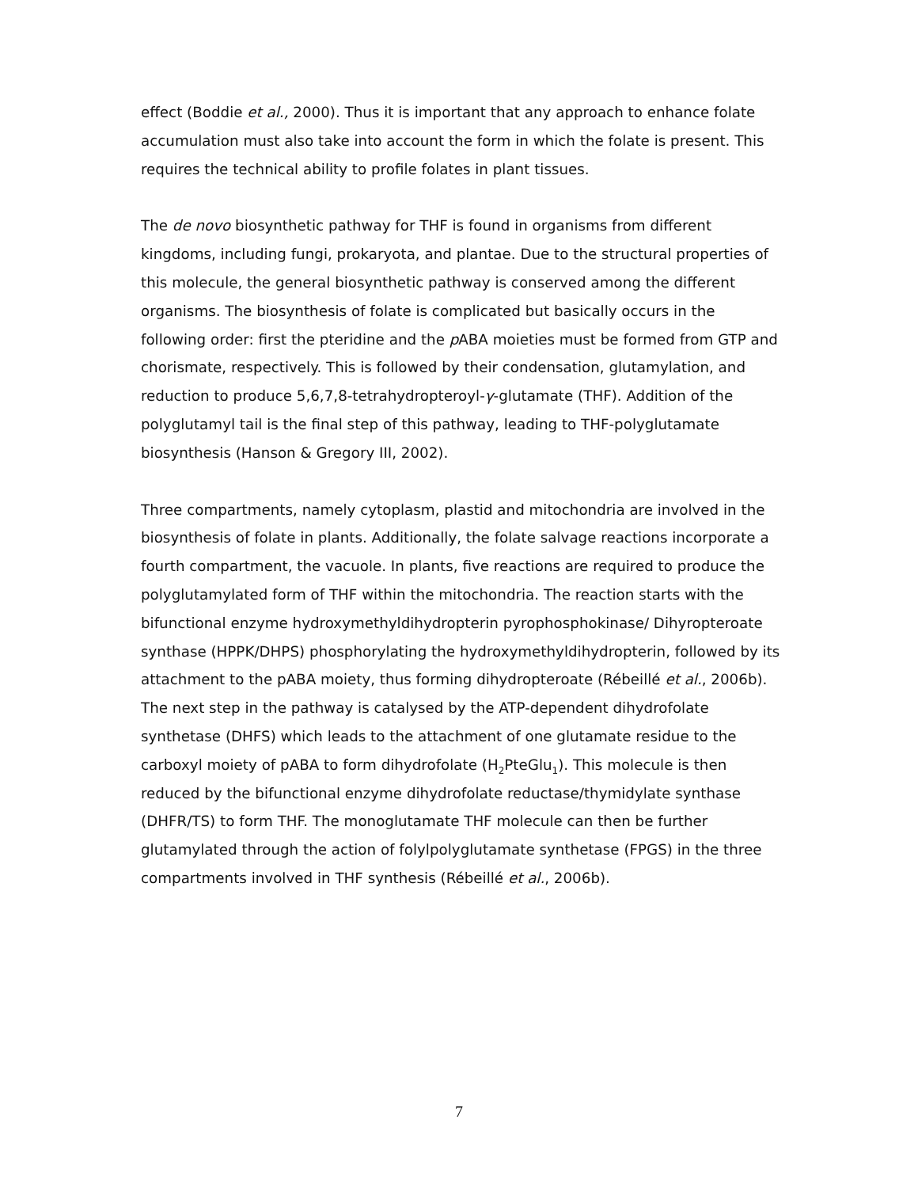effect (Boddie et al., 2000). Thus it is important that any approach to enhance folate accumulation must also take into account the form in which the folate is present. This requires the technical ability to profile folates in plant tissues.
The de novo biosynthetic pathway for THF is found in organisms from different kingdoms, including fungi, prokaryota, and plantae. Due to the structural properties of this molecule, the general biosynthetic pathway is conserved among the different organisms. The biosynthesis of folate is complicated but basically occurs in the following order: first the pteridine and the p ABA moieties must be formed from GTP and chorismate, respectively. This is followed by their condensation, glutamylation, and reduction to produce 5,6,7,8-tetrahydropteroyl-γ-glutamate (THF). Addition of the polyglutamyl tail is the final step of this pathway, leading to THF-polyglutamate biosynthesis (Hanson & Gregory III, 2002).
Three compartments, namely cytoplasm, plastid and mitochondria are involved in the biosynthesis of folate in plants. Additionally, the folate salvage reactions incorporate a fourth compartment, the vacuole. In plants, five reactions are required to produce the polyglutamylated form of THF within the mitochondria. The reaction starts with the bifunctional enzyme hydroxymethyldihydropterin pyrophosphokinase/ Dihyropteroate synthase (HPPK/DHPS) phosphorylating the hydroxymethyldihydropterin, followed by its attachment to the pABA moiety, thus forming dihydropteroate (Rébeillé et al., 2006b). The next step in the pathway is catalysed by the ATP-dependent dihydrofolate synthetase (DHFS) which leads to the attachment of one glutamate residue to the carboxyl moiety of pABA to form dihydrofolate (H<sub>2</sub>PteGlu<sub>1</sub>). This molecule is then reduced by the bifunctional enzyme dihydrofolate reductase/thymidylate synthase (DHFR/TS) to form THF. The monoglutamate THF molecule can then be further glutamylated through the action of folylpolyglutamate synthetase (FPGS) in the three compartments involved in THF synthesis (Rébeillé et al., 2006b).
7